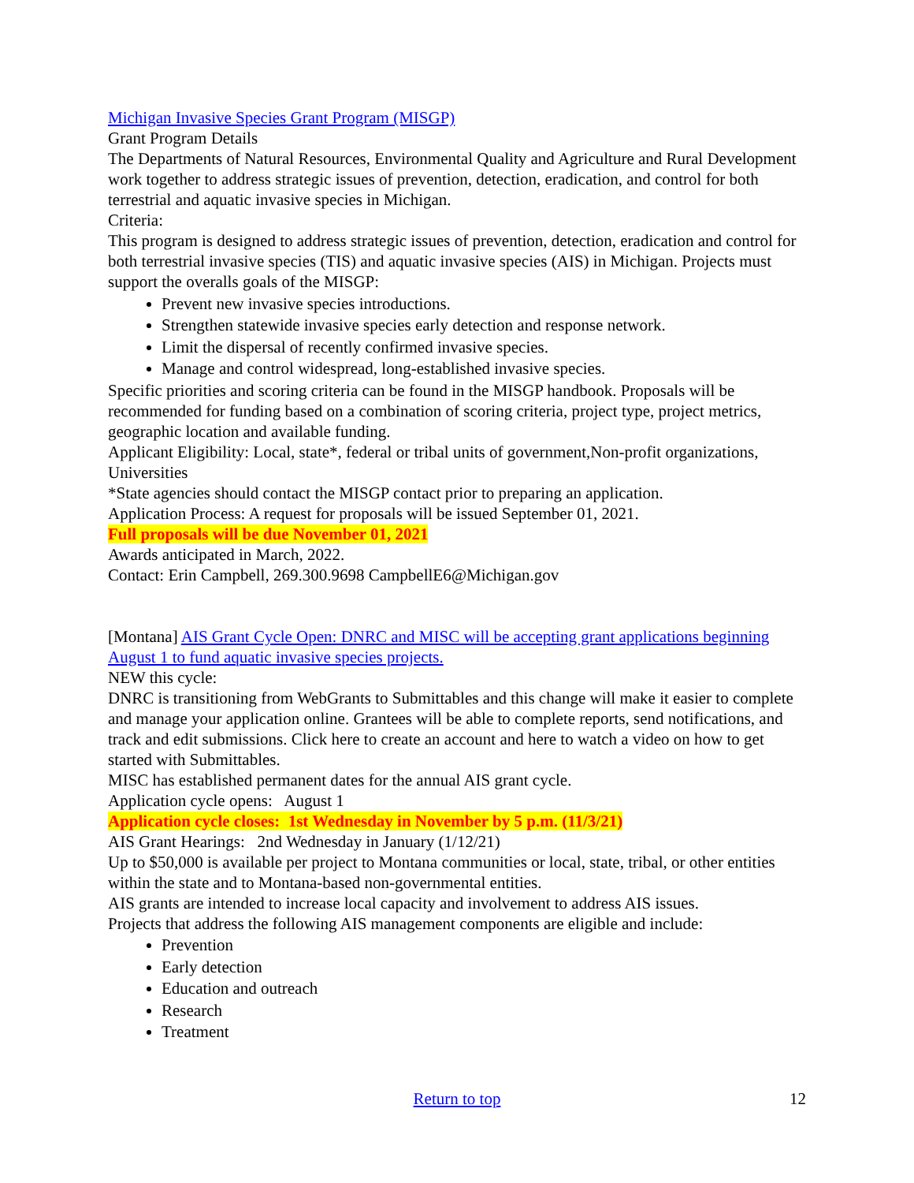Michigan Invasive Species Grant Program (MISGP)
Grant Program Details
The Departments of Natural Resources, Environmental Quality and Agriculture and Rural Development work together to address strategic issues of prevention, detection, eradication, and control for both terrestrial and aquatic invasive species in Michigan.
Criteria:
This program is designed to address strategic issues of prevention, detection, eradication and control for both terrestrial invasive species (TIS) and aquatic invasive species (AIS) in Michigan. Projects must support the overalls goals of the MISGP:
Prevent new invasive species introductions.
Strengthen statewide invasive species early detection and response network.
Limit the dispersal of recently confirmed invasive species.
Manage and control widespread, long-established invasive species.
Specific priorities and scoring criteria can be found in the MISGP handbook. Proposals will be recommended for funding based on a combination of scoring criteria, project type, project metrics, geographic location and available funding.
Applicant Eligibility: Local, state*, federal or tribal units of government,Non-profit organizations, Universities
*State agencies should contact the MISGP contact prior to preparing an application.
Application Process: A request for proposals will be issued September 01, 2021.
Full proposals will be due November 01, 2021
Awards anticipated in March, 2022.
Contact: Erin Campbell, 269.300.9698 CampbellE6@Michigan.gov
[Montana] AIS Grant Cycle Open: DNRC and MISC will be accepting grant applications beginning August 1 to fund aquatic invasive species projects.
NEW this cycle:
DNRC is transitioning from WebGrants to Submittables and this change will make it easier to complete and manage your application online. Grantees will be able to complete reports, send notifications, and track and edit submissions. Click here to create an account and here to watch a video on how to get started with Submittables.
MISC has established permanent dates for the annual AIS grant cycle.
Application cycle opens: August 1
Application cycle closes: 1st Wednesday in November by 5 p.m. (11/3/21)
AIS Grant Hearings: 2nd Wednesday in January (1/12/21)
Up to $50,000 is available per project to Montana communities or local, state, tribal, or other entities within the state and to Montana-based non-governmental entities.
AIS grants are intended to increase local capacity and involvement to address AIS issues.
Projects that address the following AIS management components are eligible and include:
Prevention
Early detection
Education and outreach
Research
Treatment
Return to top
12